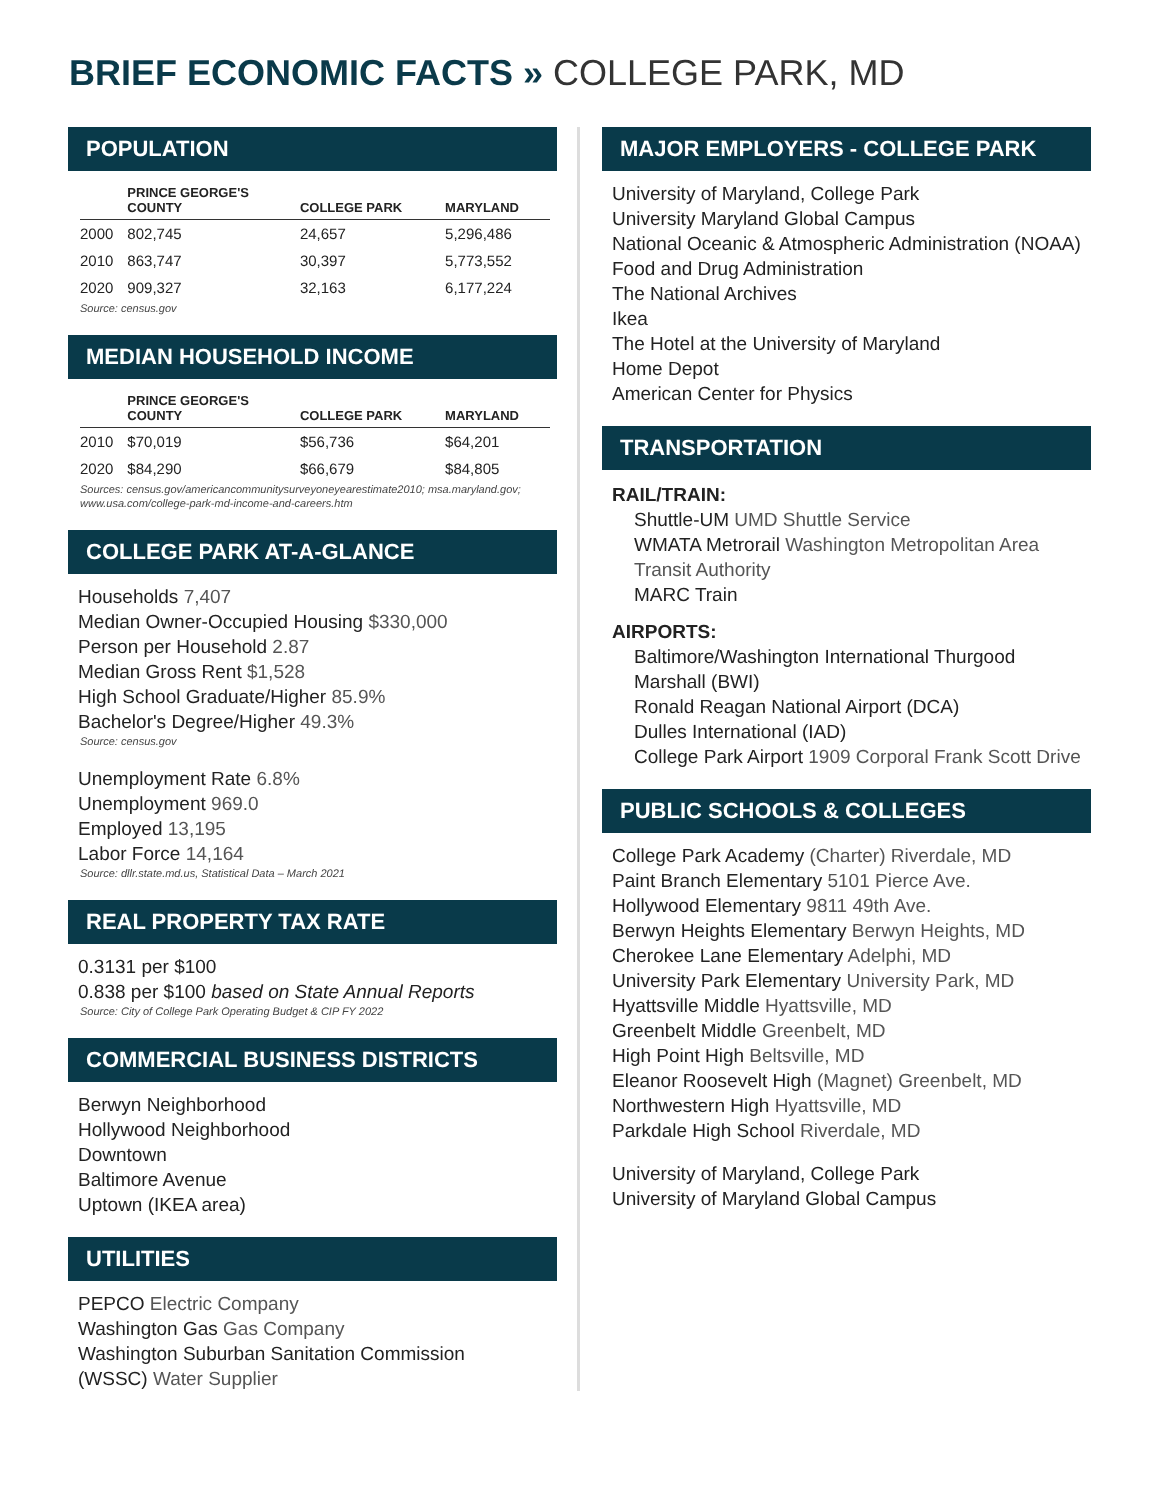BRIEF ECONOMIC FACTS » COLLEGE PARK, MD
POPULATION
| | PRINCE GEORGE'S COUNTY | COLLEGE PARK | MARYLAND |
| --- | --- | --- | --- |
| 2000 | 802,745 | 24,657 | 5,296,486 |
| 2010 | 863,747 | 30,397 | 5,773,552 |
| 2020 | 909,327 | 32,163 | 6,177,224 |
Source: census.gov
MEDIAN HOUSEHOLD INCOME
| | PRINCE GEORGE'S COUNTY | COLLEGE PARK | MARYLAND |
| --- | --- | --- | --- |
| 2010 | $70,019 | $56,736 | $64,201 |
| 2020 | $84,290 | $66,679 | $84,805 |
Sources: census.gov/americancommunitysurveyoneyearestimate2010; msa.maryland.gov;
www.usa.com/college-park-md-income-and-careers.htm
COLLEGE PARK AT-A-GLANCE
Households 7,407
Median Owner-Occupied Housing $330,000
Person per Household 2.87
Median Gross Rent $1,528
High School Graduate/Higher 85.9%
Bachelor's Degree/Higher 49.3%
Source: census.gov
Unemployment Rate 6.8%
Unemployment 969.0
Employed 13,195
Labor Force 14,164
Source: dllr.state.md.us, Statistical Data – March 2021
REAL PROPERTY TAX RATE
0.3131 per $100
0.838 per $100 based on State Annual Reports
Source: City of College Park Operating Budget & CIP FY 2022
COMMERCIAL BUSINESS DISTRICTS
Berwyn Neighborhood
Hollywood Neighborhood
Downtown
Baltimore Avenue
Uptown (IKEA area)
UTILITIES
PEPCO Electric Company
Washington Gas Gas Company
Washington Suburban Sanitation Commission
(WSSC) Water Supplier
MAJOR EMPLOYERS - COLLEGE PARK
University of Maryland, College Park
University Maryland Global Campus
National Oceanic & Atmospheric Administration (NOAA)
Food and Drug Administration
The National Archives
Ikea
The Hotel at the University of Maryland
Home Depot
American Center for Physics
TRANSPORTATION
RAIL/TRAIN:
Shuttle-UM UMD Shuttle Service
WMATA Metrorail Washington Metropolitan Area Transit Authority
MARC Train
AIRPORTS:
Baltimore/Washington International Thurgood Marshall (BWI)
Ronald Reagan National Airport (DCA)
Dulles International (IAD)
College Park Airport 1909 Corporal Frank Scott Drive
PUBLIC SCHOOLS & COLLEGES
College Park Academy (Charter) Riverdale, MD
Paint Branch Elementary 5101 Pierce Ave.
Hollywood Elementary 9811 49th Ave.
Berwyn Heights Elementary Berwyn Heights, MD
Cherokee Lane Elementary Adelphi, MD
University Park Elementary University Park, MD
Hyattsville Middle Hyattsville, MD
Greenbelt Middle Greenbelt, MD
High Point High Beltsville, MD
Eleanor Roosevelt High (Magnet) Greenbelt, MD
Northwestern High Hyattsville, MD
Parkdale High School Riverdale, MD
University of Maryland, College Park
University of Maryland Global Campus